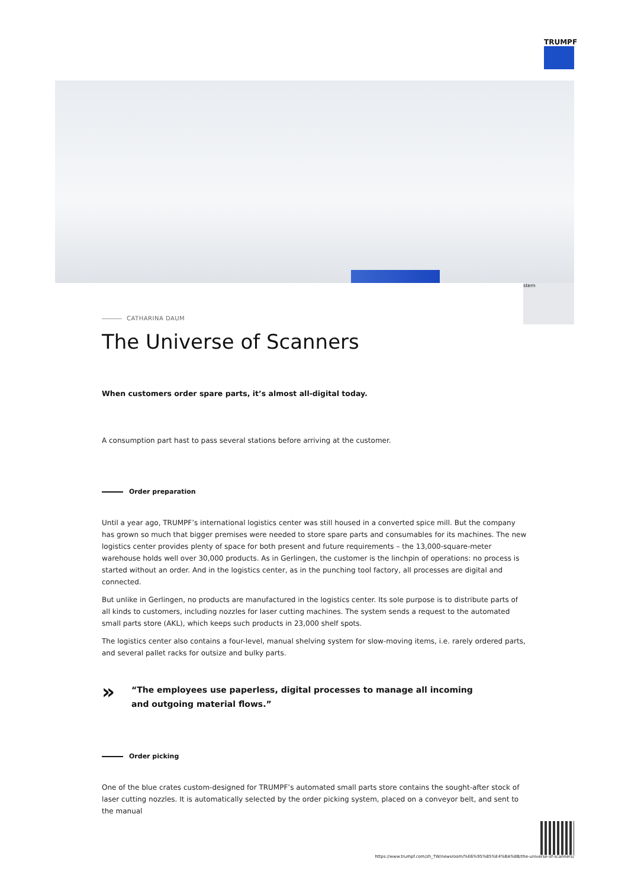TRUMPF
stern
CATHARINA DAUM
The Universe of Scanners
When customers order spare parts, it’s almost all-digital today.
A consumption part hast to pass several stations before arriving at the customer.
Order preparation
Until a year ago, TRUMPF’s international logistics center was still housed in a converted spice mill. But the company has grown so much that bigger premises were needed to store spare parts and consumables for its machines. The new logistics center provides plenty of space for both present and future requirements – the 13,000-square-meter warehouse holds well over 30,000 products. As in Gerlingen, the customer is the linchpin of operations: no process is started without an order. And in the logistics center, as in the punching tool factory, all processes are digital and connected.
But unlike in Gerlingen, no products are manufactured in the logistics center. Its sole purpose is to distribute parts of all kinds to customers, including nozzles for laser cutting machines. The system sends a request to the automated small parts store (AKL), which keeps such products in 23,000 shelf spots.
The logistics center also contains a four-level, manual shelving system for slow-moving items, i.e. rarely ordered parts, and several pallet racks for outsize and bulky parts.
»
“The employees use paperless, digital processes to manage all incoming
and outgoing material flows.”
Order picking
One of the blue crates custom-designed for TRUMPF’s automated small parts store contains the sought-after stock of laser cutting nozzles. It is automatically selected by the order picking system, placed on a conveyor belt, and sent to the manual
https://www.trumpf.com/zh_TW/newsroom/%E6%95%85%E4%BA%8B/the-universe-of-scanners/